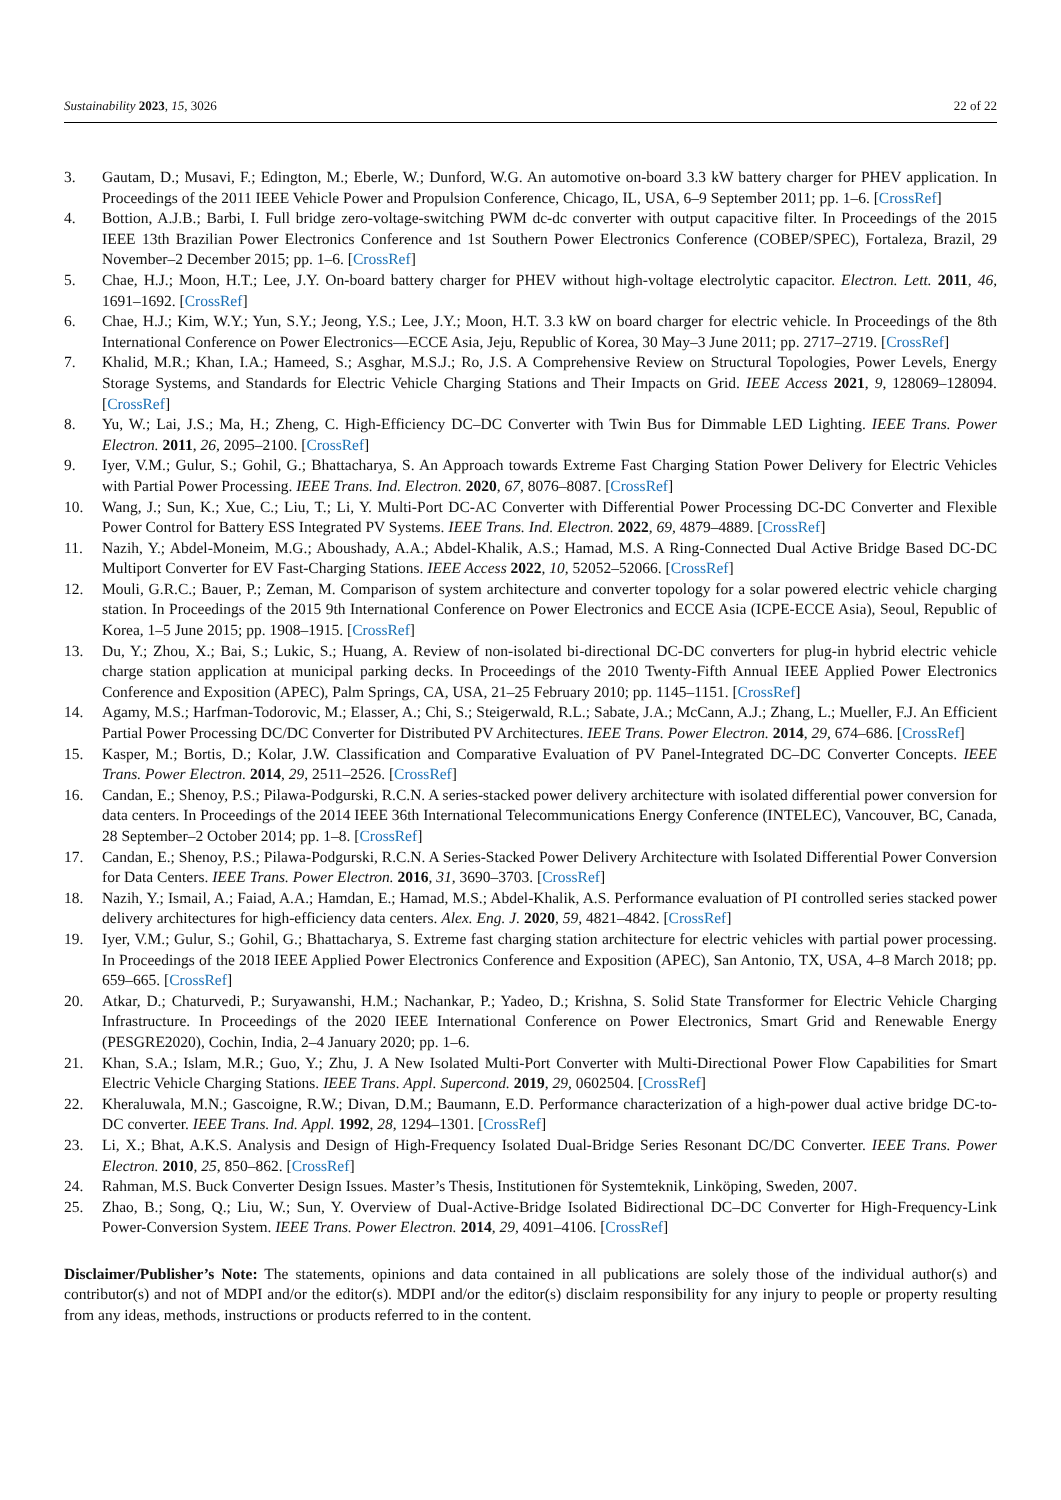Sustainability 2023, 15, 3026 22 of 22
3. Gautam, D.; Musavi, F.; Edington, M.; Eberle, W.; Dunford, W.G. An automotive on-board 3.3 kW battery charger for PHEV application. In Proceedings of the 2011 IEEE Vehicle Power and Propulsion Conference, Chicago, IL, USA, 6–9 September 2011; pp. 1–6. [CrossRef]
4. Bottion, A.J.B.; Barbi, I. Full bridge zero-voltage-switching PWM dc-dc converter with output capacitive filter. In Proceedings of the 2015 IEEE 13th Brazilian Power Electronics Conference and 1st Southern Power Electronics Conference (COBEP/SPEC), Fortaleza, Brazil, 29 November–2 December 2015; pp. 1–6. [CrossRef]
5. Chae, H.J.; Moon, H.T.; Lee, J.Y. On-board battery charger for PHEV without high-voltage electrolytic capacitor. Electron. Lett. 2011, 46, 1691–1692. [CrossRef]
6. Chae, H.J.; Kim, W.Y.; Yun, S.Y.; Jeong, Y.S.; Lee, J.Y.; Moon, H.T. 3.3 kW on board charger for electric vehicle. In Proceedings of the 8th International Conference on Power Electronics—ECCE Asia, Jeju, Republic of Korea, 30 May–3 June 2011; pp. 2717–2719. [CrossRef]
7. Khalid, M.R.; Khan, I.A.; Hameed, S.; Asghar, M.S.J.; Ro, J.S. A Comprehensive Review on Structural Topologies, Power Levels, Energy Storage Systems, and Standards for Electric Vehicle Charging Stations and Their Impacts on Grid. IEEE Access 2021, 9, 128069–128094. [CrossRef]
8. Yu, W.; Lai, J.S.; Ma, H.; Zheng, C. High-Efficiency DC–DC Converter with Twin Bus for Dimmable LED Lighting. IEEE Trans. Power Electron. 2011, 26, 2095–2100. [CrossRef]
9. Iyer, V.M.; Gulur, S.; Gohil, G.; Bhattacharya, S. An Approach towards Extreme Fast Charging Station Power Delivery for Electric Vehicles with Partial Power Processing. IEEE Trans. Ind. Electron. 2020, 67, 8076–8087. [CrossRef]
10. Wang, J.; Sun, K.; Xue, C.; Liu, T.; Li, Y. Multi-Port DC-AC Converter with Differential Power Processing DC-DC Converter and Flexible Power Control for Battery ESS Integrated PV Systems. IEEE Trans. Ind. Electron. 2022, 69, 4879–4889. [CrossRef]
11. Nazih, Y.; Abdel-Moneim, M.G.; Aboushady, A.A.; Abdel-Khalik, A.S.; Hamad, M.S. A Ring-Connected Dual Active Bridge Based DC-DC Multiport Converter for EV Fast-Charging Stations. IEEE Access 2022, 10, 52052–52066. [CrossRef]
12. Mouli, G.R.C.; Bauer, P.; Zeman, M. Comparison of system architecture and converter topology for a solar powered electric vehicle charging station. In Proceedings of the 2015 9th International Conference on Power Electronics and ECCE Asia (ICPE-ECCE Asia), Seoul, Republic of Korea, 1–5 June 2015; pp. 1908–1915. [CrossRef]
13. Du, Y.; Zhou, X.; Bai, S.; Lukic, S.; Huang, A. Review of non-isolated bi-directional DC-DC converters for plug-in hybrid electric vehicle charge station application at municipal parking decks. In Proceedings of the 2010 Twenty-Fifth Annual IEEE Applied Power Electronics Conference and Exposition (APEC), Palm Springs, CA, USA, 21–25 February 2010; pp. 1145–1151. [CrossRef]
14. Agamy, M.S.; Harfman-Todorovic, M.; Elasser, A.; Chi, S.; Steigerwald, R.L.; Sabate, J.A.; McCann, A.J.; Zhang, L.; Mueller, F.J. An Efficient Partial Power Processing DC/DC Converter for Distributed PV Architectures. IEEE Trans. Power Electron. 2014, 29, 674–686. [CrossRef]
15. Kasper, M.; Bortis, D.; Kolar, J.W. Classification and Comparative Evaluation of PV Panel-Integrated DC–DC Converter Concepts. IEEE Trans. Power Electron. 2014, 29, 2511–2526. [CrossRef]
16. Candan, E.; Shenoy, P.S.; Pilawa-Podgurski, R.C.N. A series-stacked power delivery architecture with isolated differential power conversion for data centers. In Proceedings of the 2014 IEEE 36th International Telecommunications Energy Conference (INTELEC), Vancouver, BC, Canada, 28 September–2 October 2014; pp. 1–8. [CrossRef]
17. Candan, E.; Shenoy, P.S.; Pilawa-Podgurski, R.C.N. A Series-Stacked Power Delivery Architecture with Isolated Differential Power Conversion for Data Centers. IEEE Trans. Power Electron. 2016, 31, 3690–3703. [CrossRef]
18. Nazih, Y.; Ismail, A.; Faiad, A.A.; Hamdan, E.; Hamad, M.S.; Abdel-Khalik, A.S. Performance evaluation of PI controlled series stacked power delivery architectures for high-efficiency data centers. Alex. Eng. J. 2020, 59, 4821–4842. [CrossRef]
19. Iyer, V.M.; Gulur, S.; Gohil, G.; Bhattacharya, S. Extreme fast charging station architecture for electric vehicles with partial power processing. In Proceedings of the 2018 IEEE Applied Power Electronics Conference and Exposition (APEC), San Antonio, TX, USA, 4–8 March 2018; pp. 659–665. [CrossRef]
20. Atkar, D.; Chaturvedi, P.; Suryawanshi, H.M.; Nachankar, P.; Yadeo, D.; Krishna, S. Solid State Transformer for Electric Vehicle Charging Infrastructure. In Proceedings of the 2020 IEEE International Conference on Power Electronics, Smart Grid and Renewable Energy (PESGRE2020), Cochin, India, 2–4 January 2020; pp. 1–6.
21. Khan, S.A.; Islam, M.R.; Guo, Y.; Zhu, J. A New Isolated Multi-Port Converter with Multi-Directional Power Flow Capabilities for Smart Electric Vehicle Charging Stations. IEEE Trans. Appl. Supercond. 2019, 29, 0602504. [CrossRef]
22. Kheraluwala, M.N.; Gascoigne, R.W.; Divan, D.M.; Baumann, E.D. Performance characterization of a high-power dual active bridge DC-to-DC converter. IEEE Trans. Ind. Appl. 1992, 28, 1294–1301. [CrossRef]
23. Li, X.; Bhat, A.K.S. Analysis and Design of High-Frequency Isolated Dual-Bridge Series Resonant DC/DC Converter. IEEE Trans. Power Electron. 2010, 25, 850–862. [CrossRef]
24. Rahman, M.S. Buck Converter Design Issues. Master’s Thesis, Institutionen för Systemteknik, Linköping, Sweden, 2007.
25. Zhao, B.; Song, Q.; Liu, W.; Sun, Y. Overview of Dual-Active-Bridge Isolated Bidirectional DC–DC Converter for High-Frequency-Link Power-Conversion System. IEEE Trans. Power Electron. 2014, 29, 4091–4106. [CrossRef]
Disclaimer/Publisher’s Note: The statements, opinions and data contained in all publications are solely those of the individual author(s) and contributor(s) and not of MDPI and/or the editor(s). MDPI and/or the editor(s) disclaim responsibility for any injury to people or property resulting from any ideas, methods, instructions or products referred to in the content.